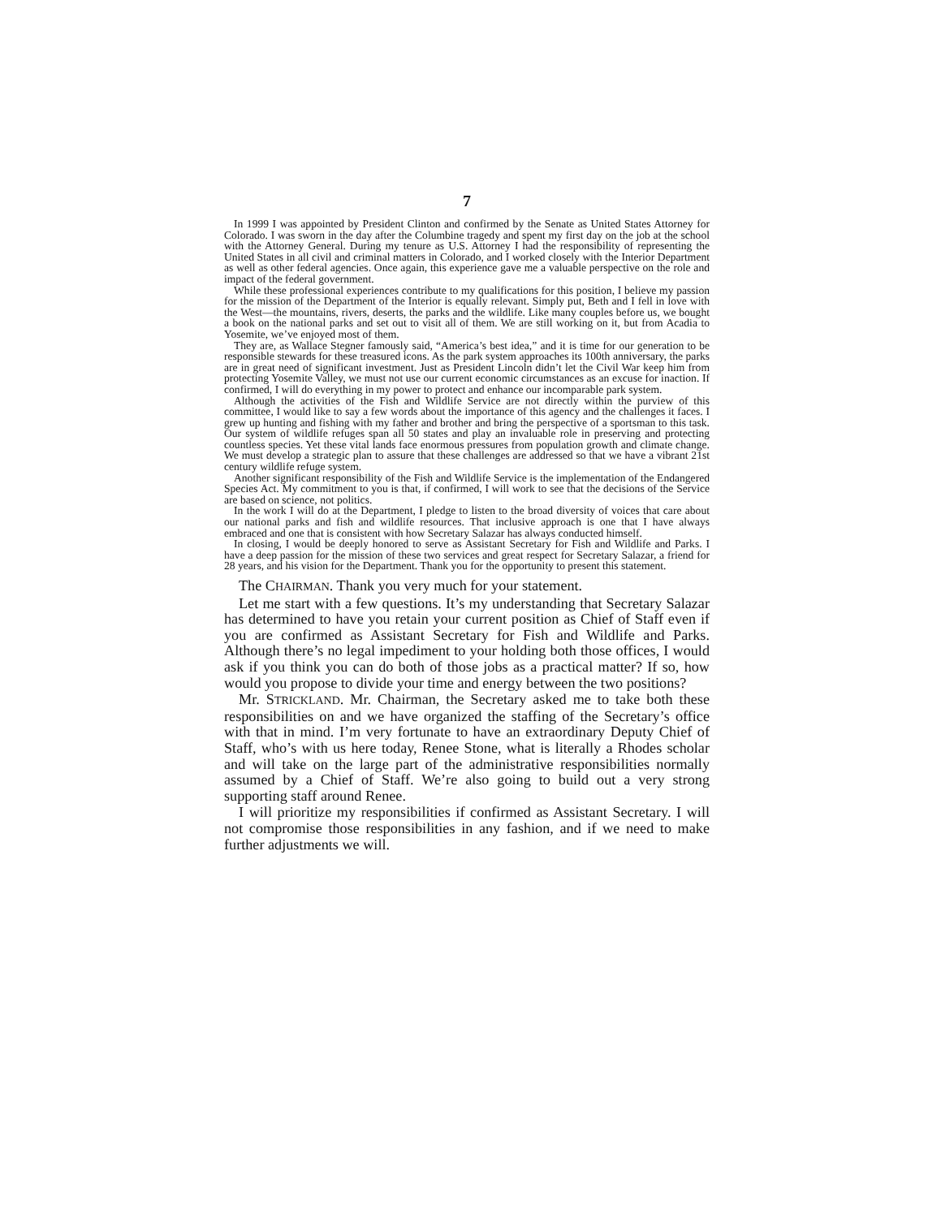7
In 1999 I was appointed by President Clinton and confirmed by the Senate as United States Attorney for Colorado. I was sworn in the day after the Columbine tragedy and spent my first day on the job at the school with the Attorney General. During my tenure as U.S. Attorney I had the responsibility of representing the United States in all civil and criminal matters in Colorado, and I worked closely with the Interior Department as well as other federal agencies. Once again, this experience gave me a valuable perspective on the role and impact of the federal government.
While these professional experiences contribute to my qualifications for this position, I believe my passion for the mission of the Department of the Interior is equally relevant. Simply put, Beth and I fell in love with the West—the mountains, rivers, deserts, the parks and the wildlife. Like many couples before us, we bought a book on the national parks and set out to visit all of them. We are still working on it, but from Acadia to Yosemite, we’ve enjoyed most of them.
They are, as Wallace Stegner famously said, “America’s best idea,” and it is time for our generation to be responsible stewards for these treasured icons. As the park system approaches its 100th anniversary, the parks are in great need of significant investment. Just as President Lincoln didn’t let the Civil War keep him from protecting Yosemite Valley, we must not use our current economic circumstances as an excuse for inaction. If confirmed, I will do everything in my power to protect and enhance our incomparable park system.
Although the activities of the Fish and Wildlife Service are not directly within the purview of this committee, I would like to say a few words about the importance of this agency and the challenges it faces. I grew up hunting and fishing with my father and brother and bring the perspective of a sportsman to this task. Our system of wildlife refuges span all 50 states and play an invaluable role in preserving and protecting countless species. Yet these vital lands face enormous pressures from population growth and climate change. We must develop a strategic plan to assure that these challenges are addressed so that we have a vibrant 21st century wildlife refuge system.
Another significant responsibility of the Fish and Wildlife Service is the implementation of the Endangered Species Act. My commitment to you is that, if confirmed, I will work to see that the decisions of the Service are based on science, not politics.
In the work I will do at the Department, I pledge to listen to the broad diversity of voices that care about our national parks and fish and wildlife resources. That inclusive approach is one that I have always embraced and one that is consistent with how Secretary Salazar has always conducted himself.
In closing, I would be deeply honored to serve as Assistant Secretary for Fish and Wildlife and Parks. I have a deep passion for the mission of these two services and great respect for Secretary Salazar, a friend for 28 years, and his vision for the Department. Thank you for the opportunity to present this statement.
The CHAIRMAN. Thank you very much for your statement.
Let me start with a few questions. It’s my understanding that Secretary Salazar has determined to have you retain your current position as Chief of Staff even if you are confirmed as Assistant Secretary for Fish and Wildlife and Parks. Although there’s no legal impediment to your holding both those offices, I would ask if you think you can do both of those jobs as a practical matter? If so, how would you propose to divide your time and energy between the two positions?
Mr. STRICKLAND. Mr. Chairman, the Secretary asked me to take both these responsibilities on and we have organized the staffing of the Secretary’s office with that in mind. I’m very fortunate to have an extraordinary Deputy Chief of Staff, who’s with us here today, Renee Stone, what is literally a Rhodes scholar and will take on the large part of the administrative responsibilities normally assumed by a Chief of Staff. We’re also going to build out a very strong supporting staff around Renee.
I will prioritize my responsibilities if confirmed as Assistant Secretary. I will not compromise those responsibilities in any fashion, and if we need to make further adjustments we will.